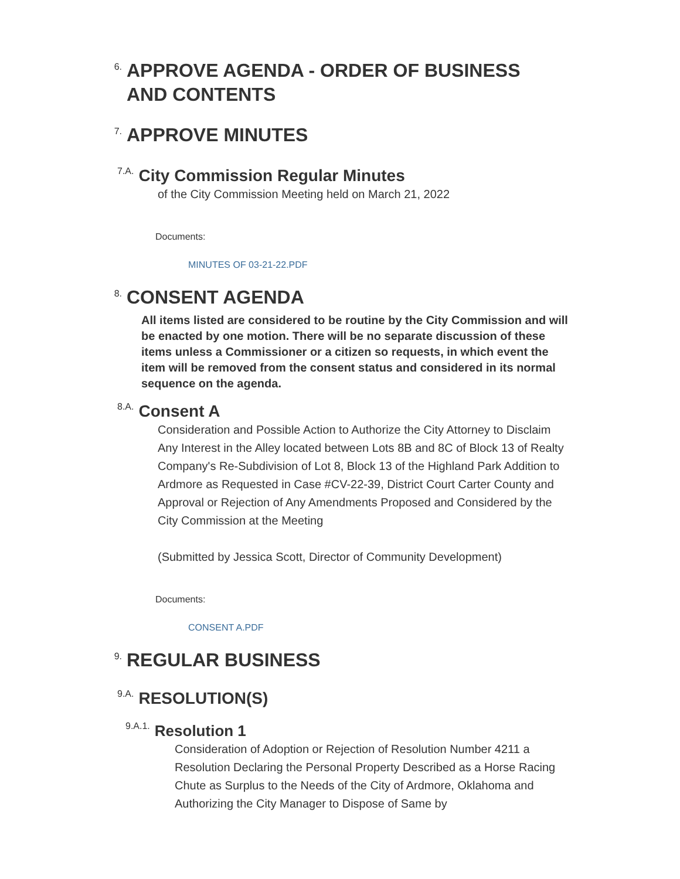6. APPROVE AGENDA - ORDER OF BUSINESS
AND CONTENTS
7. APPROVE MINUTES
7.A. City Commission Regular Minutes
of the City Commission Meeting held on March 21, 2022
Documents:
MINUTES OF 03-21-22.PDF
8. CONSENT AGENDA
All items listed are considered to be routine by the City Commission and will be enacted by one motion. There will be no separate discussion of these items unless a Commissioner or a citizen so requests, in which event the item will be removed from the consent status and considered in its normal sequence on the agenda.
8.A. Consent A
Consideration and Possible Action to Authorize the City Attorney to Disclaim Any Interest in the Alley located between Lots 8B and 8C of Block 13 of Realty Company's Re-Subdivision of Lot 8, Block 13 of the Highland Park Addition to Ardmore as Requested in Case #CV-22-39, District Court Carter County and Approval or Rejection of Any Amendments Proposed and Considered by the City Commission at the Meeting
(Submitted by Jessica Scott, Director of Community Development)
Documents:
CONSENT A.PDF
9. REGULAR BUSINESS
9.A. RESOLUTION(S)
9.A.1. Resolution 1
Consideration of Adoption or Rejection of Resolution Number 4211 a Resolution Declaring the Personal Property Described as a Horse Racing Chute as Surplus to the Needs of the City of Ardmore, Oklahoma and Authorizing the City Manager to Dispose of Same by